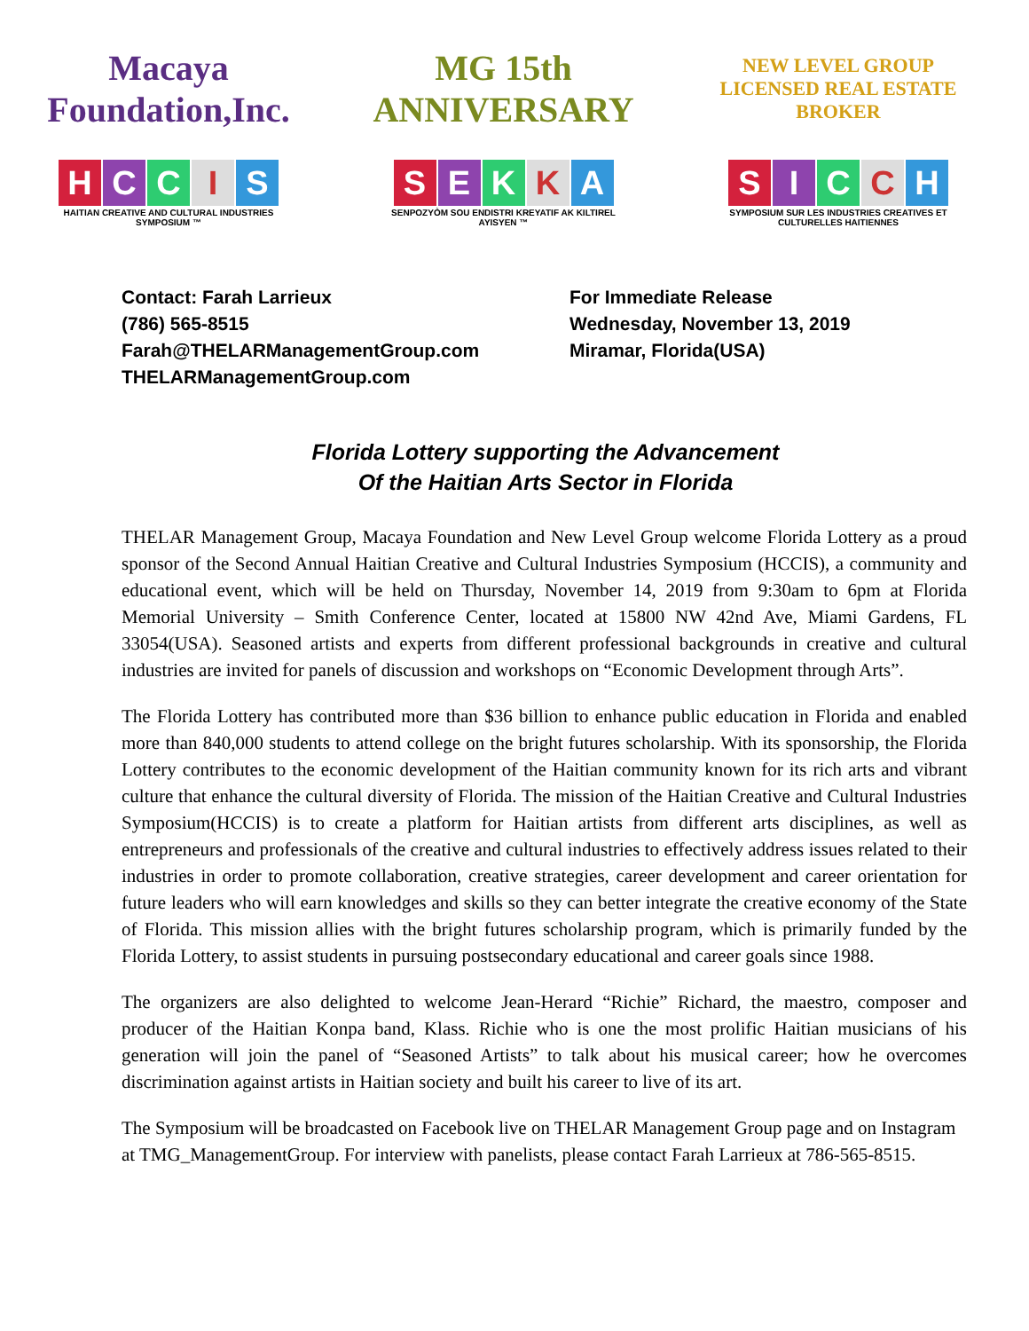Macaya Foundation,Inc.
HCCIS
HAITIAN CREATIVE AND CULTURAL INDUSTRIES SYMPOSIUM ™
MG 15th ANNIVERSARY
SEKKA
SENPOZYÒM SOU ENDISTRI KREYATIF AK KILTIREL AYISYEN ™
NEW LEVEL GROUP
LICENSED REAL ESTATE BROKER
SICCH
SYMPOSIUM SUR LES INDUSTRIES CREATIVES ET CULTURELLES HAITIENNES
Contact: Farah Larrieux
(786) 565-8515
Farah@THELARManagementGroup.com
THELARManagementGroup.com
For Immediate Release
Wednesday, November 13, 2019
Miramar, Florida(USA)
Florida Lottery supporting the Advancement
Of the Haitian Arts Sector in Florida
THELAR Management Group, Macaya Foundation and New Level Group welcome Florida Lottery as a proud sponsor of the Second Annual Haitian Creative and Cultural Industries Symposium (HCCIS), a community and educational event, which will be held on Thursday, November 14, 2019 from 9:30am to 6pm at Florida Memorial University – Smith Conference Center, located at 15800 NW 42nd Ave, Miami Gardens, FL 33054(USA). Seasoned artists and experts from different professional backgrounds in creative and cultural industries are invited for panels of discussion and workshops on “Economic Development through Arts”.
The Florida Lottery has contributed more than $36 billion to enhance public education in Florida and enabled more than 840,000 students to attend college on the bright futures scholarship. With its sponsorship, the Florida Lottery contributes to the economic development of the Haitian community known for its rich arts and vibrant culture that enhance the cultural diversity of Florida. The mission of the Haitian Creative and Cultural Industries Symposium(HCCIS) is to create a platform for Haitian artists from different arts disciplines, as well as entrepreneurs and professionals of the creative and cultural industries to effectively address issues related to their industries in order to promote collaboration, creative strategies, career development and career orientation for future leaders who will earn knowledges and skills so they can better integrate the creative economy of the State of Florida. This mission allies with the bright futures scholarship program, which is primarily funded by the Florida Lottery, to assist students in pursuing postsecondary educational and career goals since 1988.
The organizers are also delighted to welcome Jean-Herard “Richie” Richard, the maestro, composer and producer of the Haitian Konpa band, Klass. Richie who is one the most prolific Haitian musicians of his generation will join the panel of “Seasoned Artists” to talk about his musical career; how he overcomes discrimination against artists in Haitian society and built his career to live of its art.
The Symposium will be broadcasted on Facebook live on THELAR Management Group page and on Instagram at TMG_ManagementGroup. For interview with panelists, please contact Farah Larrieux at 786-565-8515.